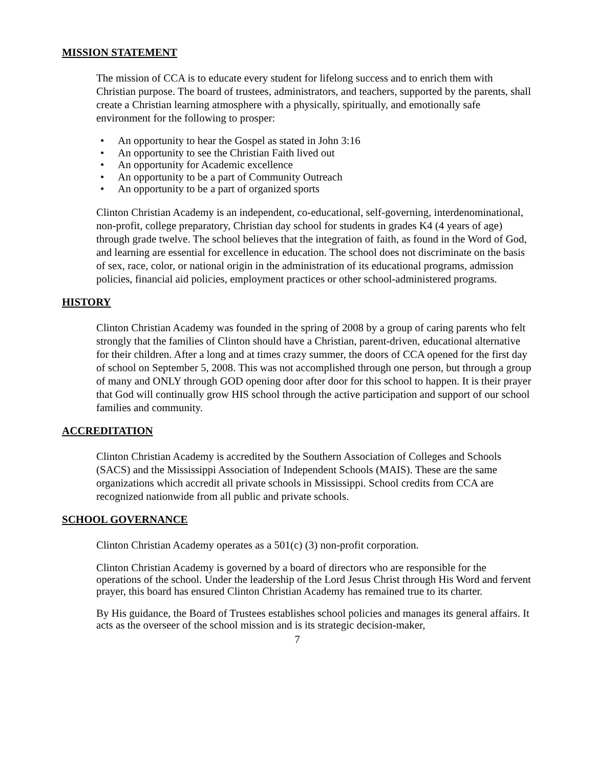MISSION STATEMENT
The mission of CCA is to educate every student for lifelong success and to enrich them with Christian purpose. The board of trustees, administrators, and teachers, supported by the parents, shall create a Christian learning atmosphere with a physically, spiritually, and emotionally safe environment for the following to prosper:
• An opportunity to hear the Gospel as stated in John 3:16
• An opportunity to see the Christian Faith lived out
• An opportunity for Academic excellence
• An opportunity to be a part of Community Outreach
• An opportunity to be a part of organized sports
Clinton Christian Academy is an independent, co-educational, self-governing, interdenominational, non-profit, college preparatory, Christian day school for students in grades K4 (4 years of age) through grade twelve. The school believes that the integration of faith, as found in the Word of God, and learning are essential for excellence in education. The school does not discriminate on the basis of sex, race, color, or national origin in the administration of its educational programs, admission policies, financial aid policies, employment practices or other school-administered programs.
HISTORY
Clinton Christian Academy was founded in the spring of 2008 by a group of caring parents who felt strongly that the families of Clinton should have a Christian, parent-driven, educational alternative for their children. After a long and at times crazy summer, the doors of CCA opened for the first day of school on September 5, 2008. This was not accomplished through one person, but through a group of many and ONLY through GOD opening door after door for this school to happen. It is their prayer that God will continually grow HIS school through the active participation and support of our school families and community.
ACCREDITATION
Clinton Christian Academy is accredited by the Southern Association of Colleges and Schools (SACS) and the Mississippi Association of Independent Schools (MAIS). These are the same organizations which accredit all private schools in Mississippi. School credits from CCA are recognized nationwide from all public and private schools.
SCHOOL GOVERNANCE
Clinton Christian Academy operates as a 501(c) (3) non-profit corporation.
Clinton Christian Academy is governed by a board of directors who are responsible for the operations of the school. Under the leadership of the Lord Jesus Christ through His Word and fervent prayer, this board has ensured Clinton Christian Academy has remained true to its charter.
By His guidance, the Board of Trustees establishes school policies and manages its general affairs. It acts as the overseer of the school mission and is its strategic decision-maker,
7